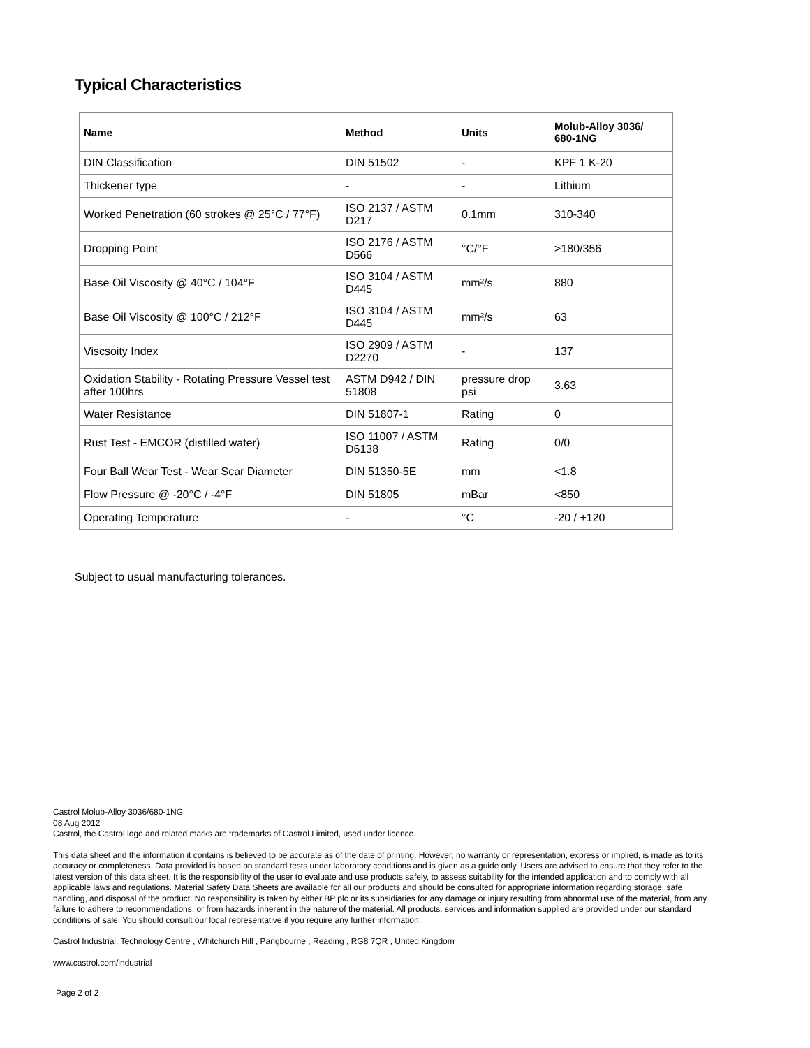Typical Characteristics
| Name | Method | Units | Molub-Alloy 3036/ 680-1NG |
| --- | --- | --- | --- |
| DIN Classification | DIN 51502 | - | KPF 1 K-20 |
| Thickener type | - | - | Lithium |
| Worked Penetration (60 strokes @ 25°C / 77°F) | ISO 2137 / ASTM D217 | 0.1mm | 310-340 |
| Dropping Point | ISO 2176 / ASTM D566 | °C/°F | >180/356 |
| Base Oil Viscosity @ 40°C / 104°F | ISO 3104 / ASTM D445 | mm²/s | 880 |
| Base Oil Viscosity @ 100°C / 212°F | ISO 3104 / ASTM D445 | mm²/s | 63 |
| Viscsoity Index | ISO 2909 / ASTM D2270 | - | 137 |
| Oxidation Stability - Rotating Pressure Vessel test after 100hrs | ASTM D942 / DIN 51808 | pressure drop psi | 3.63 |
| Water Resistance | DIN 51807-1 | Rating | 0 |
| Rust Test - EMCOR (distilled water) | ISO 11007 / ASTM D6138 | Rating | 0/0 |
| Four Ball Wear Test - Wear Scar Diameter | DIN 51350-5E | mm | <1.8 |
| Flow Pressure @ -20°C / -4°F | DIN 51805 | mBar | <850 |
| Operating Temperature | - | °C | -20 / +120 |
Subject to usual manufacturing tolerances.
Castrol Molub-Alloy 3036/680-1NG
08 Aug 2012
Castrol, the Castrol logo and related marks are trademarks of Castrol Limited, used under licence.
This data sheet and the information it contains is believed to be accurate as of the date of printing. However, no warranty or representation, express or implied, is made as to its accuracy or completeness. Data provided is based on standard tests under laboratory conditions and is given as a guide only. Users are advised to ensure that they refer to the latest version of this data sheet. It is the responsibility of the user to evaluate and use products safely, to assess suitability for the intended application and to comply with all applicable laws and regulations. Material Safety Data Sheets are available for all our products and should be consulted for appropriate information regarding storage, safe handling, and disposal of the product. No responsibility is taken by either BP plc or its subsidiaries for any damage or injury resulting from abnormal use of the material, from any failure to adhere to recommendations, or from hazards inherent in the nature of the material. All products, services and information supplied are provided under our standard conditions of sale. You should consult our local representative if you require any further information.
Castrol Industrial, Technology Centre , Whitchurch Hill , Pangbourne , Reading , RG8 7QR , United Kingdom
www.castrol.com/industrial
Page 2 of 2